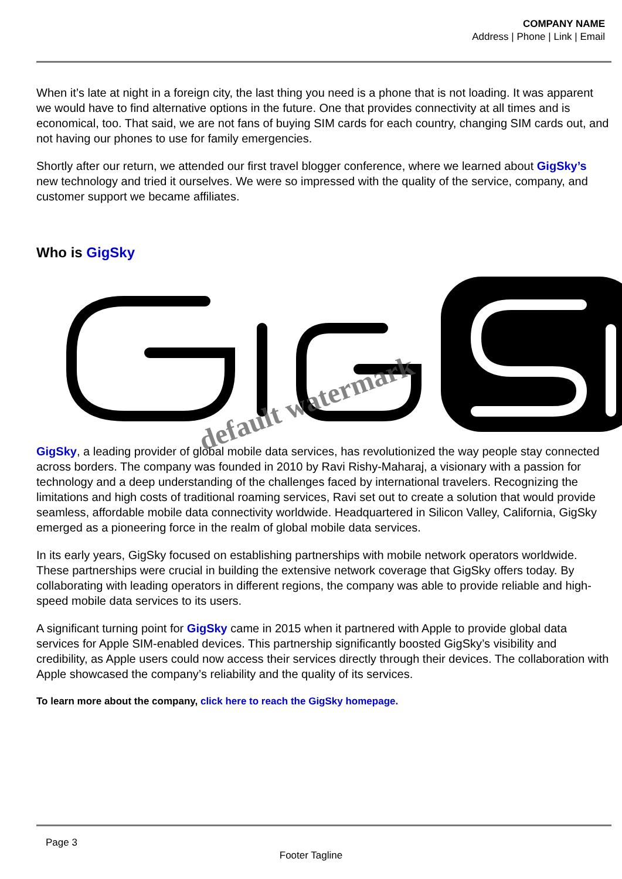COMPANY NAME
Address | Phone | Link | Email
When it’s late at night in a foreign city, the last thing you need is a phone that is not loading. It was apparent we would have to find alternative options in the future. One that provides connectivity at all times and is economical, too. That said, we are not fans of buying SIM cards for each country, changing SIM cards out, and not having our phones to use for family emergencies.
Shortly after our return, we attended our first travel blogger conference, where we learned about GigSky’s new technology and tried it ourselves. We were so impressed with the quality of the service, company, and customer support we became affiliates.
Who is GigSky
GigSky, a leading provider of global mobile data services, has revolutionized the way people stay connected across borders. The company was founded in 2010 by Ravi Rishy-Maharaj, a visionary with a passion for technology and a deep understanding of the challenges faced by international travelers. Recognizing the limitations and high costs of traditional roaming services, Ravi set out to create a solution that would provide seamless, affordable mobile data connectivity worldwide. Headquartered in Silicon Valley, California, GigSky emerged as a pioneering force in the realm of global mobile data services.
In its early years, GigSky focused on establishing partnerships with mobile network operators worldwide. These partnerships were crucial in building the extensive network coverage that GigSky offers today. By collaborating with leading operators in different regions, the company was able to provide reliable and high-speed mobile data services to its users.
A significant turning point for GigSky came in 2015 when it partnered with Apple to provide global data services for Apple SIM-enabled devices. This partnership significantly boosted GigSky’s visibility and credibility, as Apple users could now access their services directly through their devices. The collaboration with Apple showcased the company’s reliability and the quality of its services.
To learn more about the company, click here to reach the GigSky homepage.
default watermark
Page 3
Footer Tagline